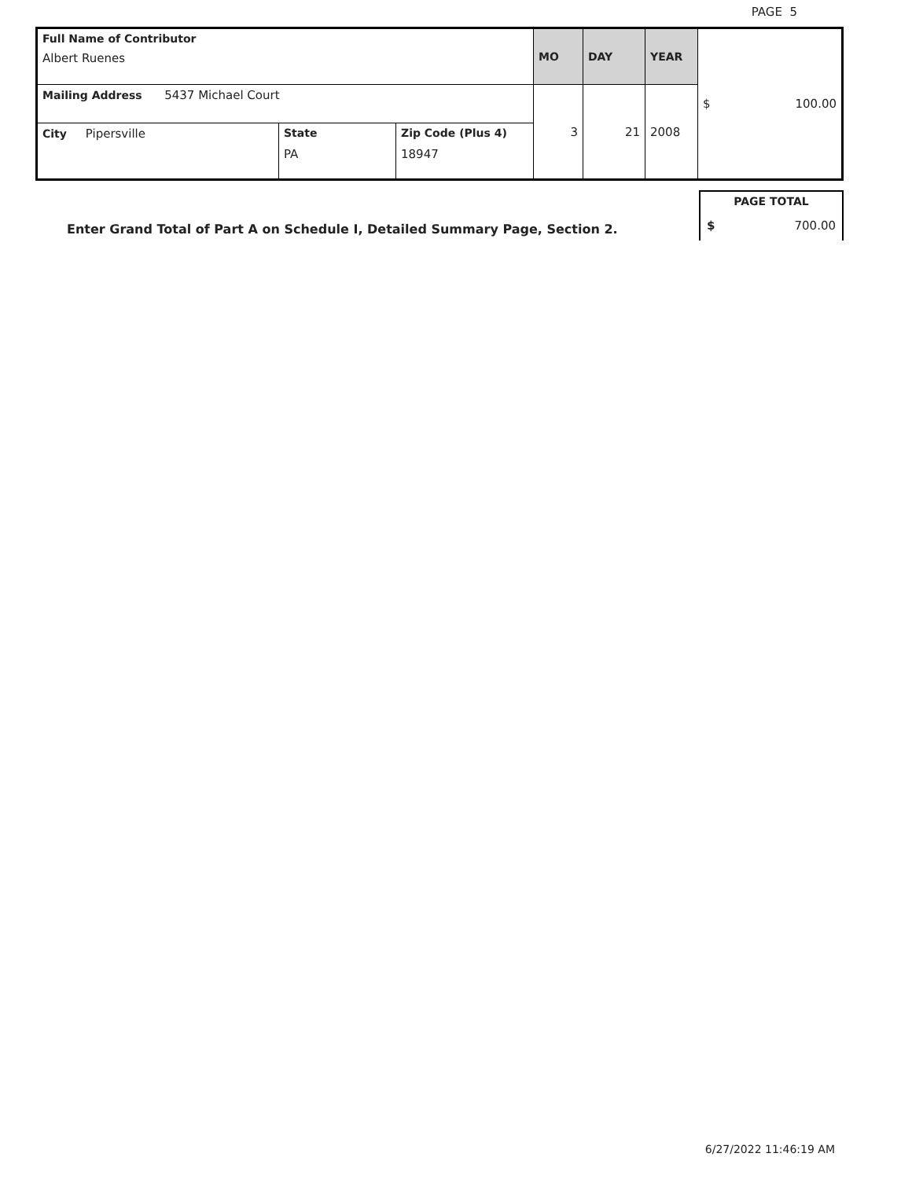PAGE 5
| Full Name of Contributor Albert Ruenes | | | MO | DAY | YEAR | $ 100.00 |
| Mailing Address 5437 Michael Court | | | 3 | 21 | 2008 | |
| City Pipersville | State PA | Zip Code (Plus 4) 18947 | | | | |
Enter Grand Total of Part A on Schedule I, Detailed Summary Page, Section 2.
| PAGE TOTAL | |
| $ | 700.00 |
6/27/2022 11:46:19 AM